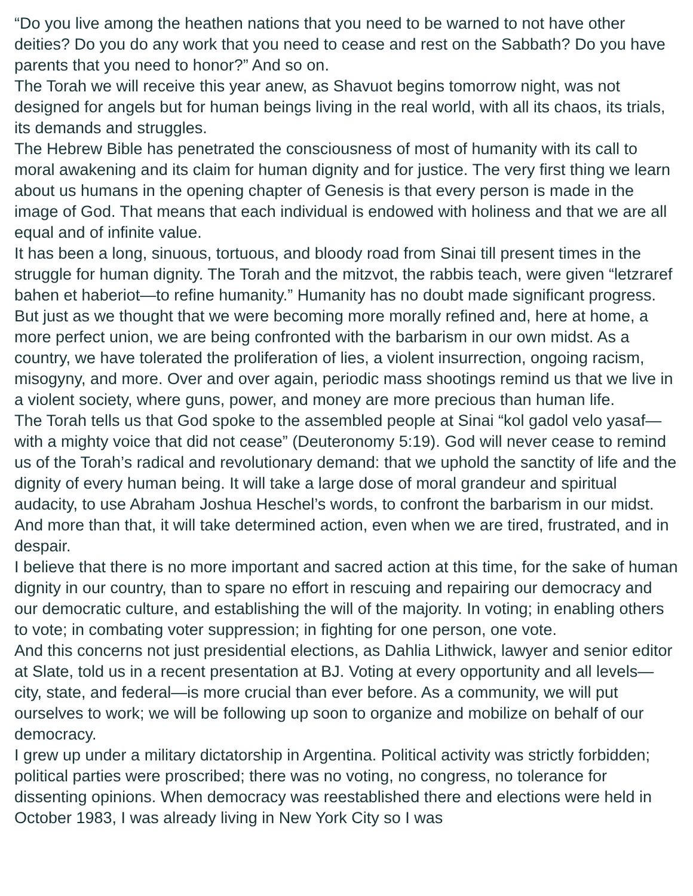“Do you live among the heathen nations that you need to be warned to not have other deities? Do you do any work that you need to cease and rest on the Sabbath? Do you have parents that you need to honor?” And so on.
The Torah we will receive this year anew, as Shavuot begins tomorrow night, was not designed for angels but for human beings living in the real world, with all its chaos, its trials, its demands and struggles.
The Hebrew Bible has penetrated the consciousness of most of humanity with its call to moral awakening and its claim for human dignity and for justice. The very first thing we learn about us humans in the opening chapter of Genesis is that every person is made in the image of God. That means that each individual is endowed with holiness and that we are all equal and of infinite value.
It has been a long, sinuous, tortuous, and bloody road from Sinai till present times in the struggle for human dignity. The Torah and the mitzvot, the rabbis teach, were given “letzraref bahen et haberiot—to refine humanity.” Humanity has no doubt made significant progress. But just as we thought that we were becoming more morally refined and, here at home, a more perfect union, we are being confronted with the barbarism in our own midst. As a country, we have tolerated the proliferation of lies, a violent insurrection, ongoing racism, misogyny, and more. Over and over again, periodic mass shootings remind us that we live in a violent society, where guns, power, and money are more precious than human life.
The Torah tells us that God spoke to the assembled people at Sinai “kol gadol velo yasaf—with a mighty voice that did not cease” (Deuteronomy 5:19). God will never cease to remind us of the Torah’s radical and revolutionary demand: that we uphold the sanctity of life and the dignity of every human being. It will take a large dose of moral grandeur and spiritual audacity, to use Abraham Joshua Heschel’s words, to confront the barbarism in our midst. And more than that, it will take determined action, even when we are tired, frustrated, and in despair.
I believe that there is no more important and sacred action at this time, for the sake of human dignity in our country, than to spare no effort in rescuing and repairing our democracy and our democratic culture, and establishing the will of the majority. In voting; in enabling others to vote; in combating voter suppression; in fighting for one person, one vote.
And this concerns not just presidential elections, as Dahlia Lithwick, lawyer and senior editor at Slate, told us in a recent presentation at BJ. Voting at every opportunity and all levels—city, state, and federal—is more crucial than ever before. As a community, we will put ourselves to work; we will be following up soon to organize and mobilize on behalf of our democracy.
I grew up under a military dictatorship in Argentina. Political activity was strictly forbidden; political parties were proscribed; there was no voting, no congress, no tolerance for dissenting opinions. When democracy was reestablished there and elections were held in October 1983, I was already living in New York City so I was